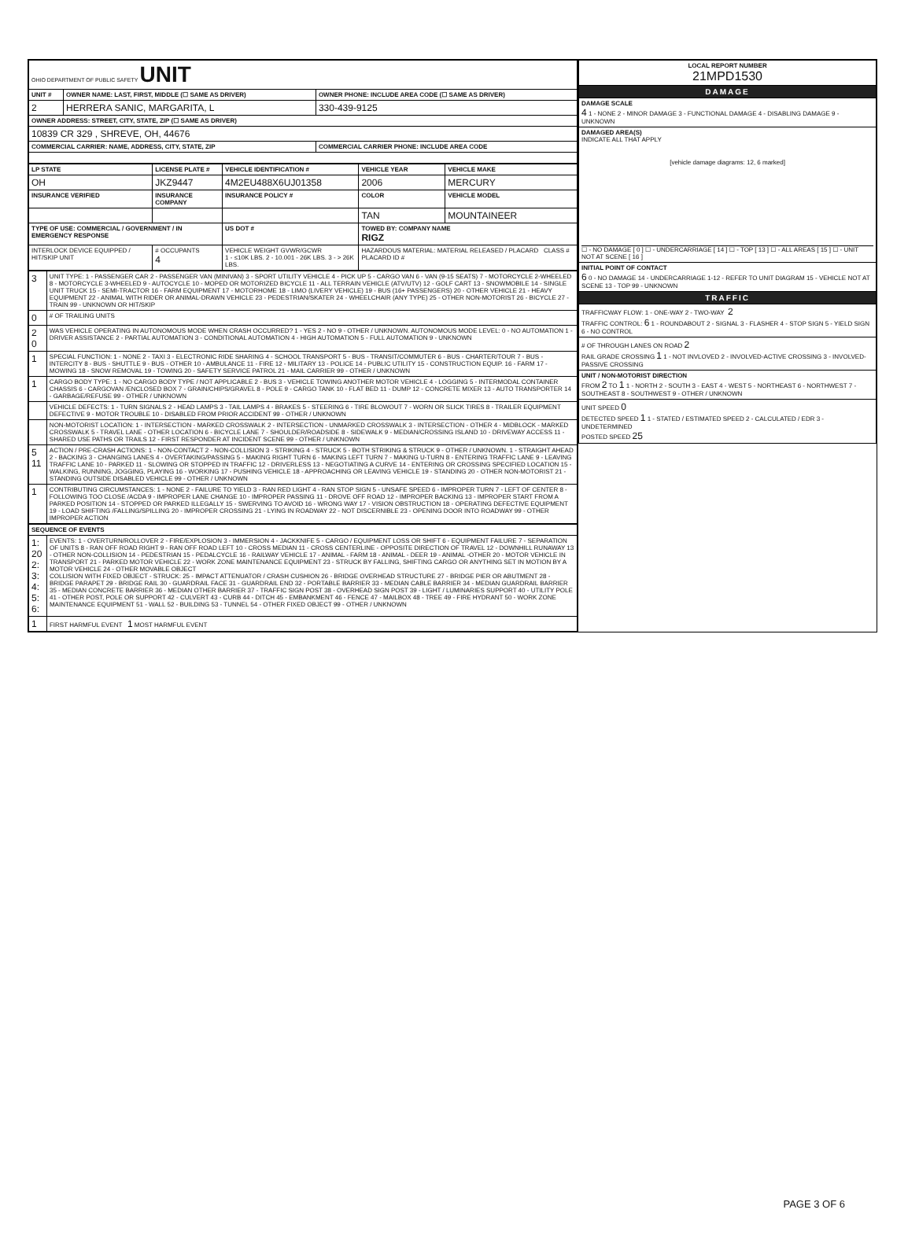| OHIO DEPARTMENT OF PUBLIC SAFETY UNIT | | |
| UNIT # | OWNER NAME: LAST, FIRST, MIDDLE (☐ SAME AS DRIVER) | OWNER PHONE: INCLUDE AREA CODE (☐ SAME AS DRIVER) |
| 2 | HERRERA SANIC, MARGARITA, L | 330-439-9125 |
| OWNER ADDRESS: STREET, CITY, STATE, ZIP (☐ SAME AS DRIVER) | | |
| 10839 CR 329 , SHREVE, OH, 44676 | | |
| COMMERCIAL CARRIER: NAME, ADDRESS, CITY, STATE, ZIP | | COMMERCIAL CARRIER PHONE: INCLUDE AREA CODE |
| LP STATE | LICENSE PLATE # | VEHICLE IDENTIFICATION # | VEHICLE YEAR | VEHICLE MAKE |
| --- | --- | --- | --- | --- |
| OH | JKZ9447 | 4M2EU488X6UJ01358 | 2006 | MERCURY |
| INSURANCE VERIFIED | INSURANCE COMPANY | INSURANCE POLICY # | COLOR | VEHICLE MODEL |
| | | | TAN | MOUNTAINEER |
| TYPE OF USE: COMMERCIAL / GOVERNMENT / IN EMERGENCY RESPONSE | | US DOT # | TOWED BY: COMPANY NAME RIGZ | |
| INTERLOCK DEVICE EQUIPPED / HIT/SKIP UNIT | # OCCUPANTS 4 | VEHICLE WEIGHT GVWR/GCWR 1 - ≤10K LBS. 2 - 10.001 - 26K LBS. 3 - > 26K LBS. | HAZARDOUS MATERIAL: MATERIAL RELEASED / PLACARD CLASS # PLACARD ID # | |
| 3 | UNIT TYPE: 1 - PASSENGER CAR 2 - PASSENGER VAN (MINIVAN) 3 - SPORT UTILITY VEHICLE 4 - PICK UP 5 - CARGO VAN 6 - VAN (9-15 SEATS) 7 - MOTORCYCLE 2-WHEELED 8 - MOTORCYCLE 3-WHEELED 9 - AUTOCYCLE 10 - MOPED OR MOTORIZED BICYCLE 11 - ALL TERRAIN VEHICLE (ATV/UTV) 12 - GOLF CART 13 - SNOWMOBILE 14 - SINGLE UNIT TRUCK 15 - SEMI-TRACTOR 16 - FARM EQUIPMENT 17 - MOTORHOME 18 - LIMO (LIVERY VEHICLE) 19 - BUS (16+ PASSENGERS) 20 - OTHER VEHICLE 21 - HEAVY EQUIPMENT 22 - ANIMAL WITH RIDER OR ANIMAL-DRAWN VEHICLE 23 - PEDESTRIAN/SKATER 24 - WHEELCHAIR (ANY TYPE) 25 - OTHER NON-MOTORIST 26 - BICYCLE 27 - TRAIN 99 - UNKNOWN OR HIT/SKIP |
| 0 | # OF TRAILING UNITS |
| 2 0 | WAS VEHICLE OPERATING IN AUTONOMOUS MODE WHEN CRASH OCCURRED? 1 - YES 2 - NO 9 - OTHER / UNKNOWN. AUTONOMOUS MODE LEVEL: 0 - NO AUTOMATION 1 - DRIVER ASSISTANCE 2 - PARTIAL AUTOMATION 3 - CONDITIONAL AUTOMATION 4 - HIGH AUTOMATION 5 - FULL AUTOMATION 9 - UNKNOWN |
| 1 | SPECIAL FUNCTION: 1 - NONE 2 - TAXI 3 - ELECTRONIC RIDE SHARING 4 - SCHOOL TRANSPORT 5 - BUS - TRANSIT/COMMUTER 6 - BUS - CHARTER/TOUR 7 - BUS - INTERCITY 8 - BUS - SHUTTLE 9 - BUS - OTHER 10 - AMBULANCE 11 - FIRE 12 - MILITARY 13 - POLICE 14 - PUBLIC UTILITY 15 - CONSTRUCTION EQUIP. 16 - FARM 17 - MOWING 18 - SNOW REMOVAL 19 - TOWING 20 - SAFETY SERVICE PATROL 21 - MAIL CARRIER 99 - OTHER / UNKNOWN |
| 1 | CARGO BODY TYPE: 1 - NO CARGO BODY TYPE / NOT APPLICABLE 2 - BUS 3 - VEHICLE TOWING ANOTHER MOTOR VEHICLE 4 - LOGGING 5 - INTERMODAL CONTAINER CHASSIS 6 - CARGOVAN /ENCLOSED BOX 7 - GRAIN/CHIPS/GRAVEL 8 - POLE 9 - CARGO TANK 10 - FLAT BED 11 - DUMP 12 - CONCRETE MIXER 13 - AUTO TRANSPORTER 14 - GARBAGE/REFUSE 99 - OTHER / UNKNOWN |
| | VEHICLE DEFECTS: 1 - TURN SIGNALS 2 - HEAD LAMPS 3 - TAIL LAMPS 4 - BRAKES 5 - STEERING 6 - TIRE BLOWOUT 7 - WORN OR SLICK TIRES 8 - TRAILER EQUIPMENT DEFECTIVE 9 - MOTOR TROUBLE 10 - DISABLED FROM PRIOR ACCIDENT 99 - OTHER / UNKNOWN |
| | NON-MOTORIST LOCATION: 1 - INTERSECTION - MARKED CROSSWALK 2 - INTERSECTION - UNMARKED CROSSWALK 3 - INTERSECTION - OTHER 4 - MIDBLOCK - MARKED CROSSWALK 5 - TRAVEL LANE - OTHER LOCATION 6 - BICYCLE LANE 7 - SHOULDER/ROADSIDE 8 - SIDEWALK 9 - MEDIAN/CROSSING ISLAND 10 - DRIVEWAY ACCESS 11 - SHARED USE PATHS OR TRAILS 12 - FIRST RESPONDER AT INCIDENT SCENE 99 - OTHER / UNKNOWN |
| 5 11 | ACTION / PRE-CRASH ACTIONS: 1 - NON-CONTACT 2 - NON-COLLISION 3 - STRIKING 4 - STRUCK 5 - BOTH STRIKING & STRUCK 9 - OTHER / UNKNOWN. 1 - STRAIGHT AHEAD 2 - BACKING 3 - CHANGING LANES 4 - OVERTAKING/PASSING 5 - MAKING RIGHT TURN 6 - MAKING LEFT TURN 7 - MAKING U-TURN 8 - ENTERING TRAFFIC LANE 9 - LEAVING TRAFFIC LANE 10 - PARKED 11 - SLOWING OR STOPPED IN TRAFFIC 12 - DRIVERLESS 13 - NEGOTIATING A CURVE 14 - ENTERING OR CROSSING SPECIFIED LOCATION 15 - WALKING, RUNNING, JOGGING, PLAYING 16 - WORKING 17 - PUSHING VEHICLE 18 - APPROACHING OR LEAVING VEHICLE 19 - STANDING 20 - OTHER NON-MOTORIST 21 - STANDING OUTSIDE DISABLED VEHICLE 99 - OTHER / UNKNOWN |
| 1 | CONTRIBUTING CIRCUMSTANCES: 1 - NONE 2 - FAILURE TO YIELD 3 - RAN RED LIGHT 4 - RAN STOP SIGN 5 - UNSAFE SPEED 6 - IMPROPER TURN 7 - LEFT OF CENTER 8 - FOLLOWING TOO CLOSE /ACDA 9 - IMPROPER LANE CHANGE 10 - IMPROPER PASSING 11 - DROVE OFF ROAD 12 - IMPROPER BACKING 13 - IMPROPER START FROM A PARKED POSITION 14 - STOPPED OR PARKED ILLEGALLY 15 - SWERVING TO AVOID 16 - WRONG WAY 17 - VISION OBSTRUCTION 18 - OPERATING DEFECTIVE EQUIPMENT 19 - LOAD SHIFTING /FALLING/SPILLING 20 - IMPROPER CROSSING 21 - LYING IN ROADWAY 22 - NOT DISCERNIBLE 23 - OPENING DOOR INTO ROADWAY 99 - OTHER IMPROPER ACTION |
| SEQUENCE OF EVENTS | |
| --- | --- |
| 1: 20 2: 3: 4: 5: 6: | EVENTS: 1 - OVERTURN/ROLLOVER 2 - FIRE/EXPLOSION 3 - IMMERSION 4 - JACKKNIFE 5 - CARGO / EQUIPMENT LOSS OR SHIFT 6 - EQUIPMENT FAILURE 7 - SEPARATION OF UNITS 8 - RAN OFF ROAD RIGHT 9 - RAN OFF ROAD LEFT 10 - CROSS MEDIAN 11 - CROSS CENTERLINE - OPPOSITE DIRECTION OF TRAVEL 12 - DOWNHILL RUNAWAY 13 - OTHER NON-COLLISION 14 - PEDESTRIAN 15 - PEDALCYCLE 16 - RAILWAY VEHICLE 17 - ANIMAL - FARM 18 - ANIMAL - DEER 19 - ANIMAL -OTHER 20 - MOTOR VEHICLE IN TRANSPORT 21 - PARKED MOTOR VEHICLE 22 - WORK ZONE MAINTENANCE EQUIPMENT 23 - STRUCK BY FALLING, SHIFTING CARGO OR ANYTHING SET IN MOTION BY A MOTOR VEHICLE 24 - OTHER MOVABLE OBJECT COLLISION WITH FIXED OBJECT - STRUCK: 25 - IMPACT ATTENUATOR / CRASH CUSHION 26 - BRIDGE OVERHEAD STRUCTURE 27 - BRIDGE PIER OR ABUTMENT 28 - BRIDGE PARAPET 29 - BRIDGE RAIL 30 - GUARDRAIL FACE 31 - GUARDRAIL END 32 - PORTABLE BARRIER 33 - MEDIAN CABLE BARRIER 34 - MEDIAN GUARDRAIL BARRIER 35 - MEDIAN CONCRETE BARRIER 36 - MEDIAN OTHER BARRIER 37 - TRAFFIC SIGN POST 38 - OVERHEAD SIGN POST 39 - LIGHT / LUMINARIES SUPPORT 40 - UTILITY POLE 41 - OTHER POST, POLE OR SUPPORT 42 - CULVERT 43 - CURB 44 - DITCH 45 - EMBANKMENT 46 - FENCE 47 - MAILBOX 48 - TREE 49 - FIRE HYDRANT 50 - WORK ZONE MAINTENANCE EQUIPMENT 51 - WALL 52 - BUILDING 53 - TUNNEL 54 - OTHER FIXED OBJECT 99 - OTHER / UNKNOWN |
| 1 | FIRST HARMFUL EVENT 1 MOST HARMFUL EVENT |
| LOCAL REPORT NUMBER 21MPD1530 |
| --- |
| DAMAGE |
| DAMAGE SCALE 4 1 - NONE 2 - MINOR DAMAGE 3 - FUNCTIONAL DAMAGE 4 - DISABLING DAMAGE 9 - UNKNOWN |
| DAMAGED AREA(S) INDICATE ALL THAT APPLY [vehicle damage diagrams: 12, 6 marked] ☐ - NO DAMAGE [ 0 ] ☐ - UNDERCARRIAGE [ 14 ] ☐ - TOP [ 13 ] ☐ - ALL AREAS [ 15 ] ☐ - UNIT NOT AT SCENE [ 16 ] |
| INITIAL POINT OF CONTACT 6 0 - NO DAMAGE 14 - UNDERCARRIAGE 1-12 - REFER TO UNIT DIAGRAM 15 - VEHICLE NOT AT SCENE 13 - TOP 99 - UNKNOWN |
| TRAFFIC |
| TRAFFICWAY FLOW: 1 - ONE-WAY 2 - TWO-WAY 2 TRAFFIC CONTROL: 6 1 - ROUNDABOUT 2 - SIGNAL 3 - FLASHER 4 - STOP SIGN 5 - YIELD SIGN 6 - NO CONTROL |
| # OF THROUGH LANES ON ROAD 2 RAIL GRADE CROSSING 1 1 - NOT INVLOVED 2 - INVOLVED-ACTIVE CROSSING 3 - INVOLVED-PASSIVE CROSSING |
| UNIT / NON-MOTORIST DIRECTION FROM 2 TO 1 1 - NORTH 2 - SOUTH 3 - EAST 4 - WEST 5 - NORTHEAST 6 - NORTHWEST 7 - SOUTHEAST 8 - SOUTHWEST 9 - OTHER / UNKNOWN |
| UNIT SPEED 0 DETECTED SPEED 1 1 - STATED / ESTIMATED SPEED 2 - CALCULATED / EDR 3 - UNDETERMINED POSTED SPEED 25 |
PAGE 3 OF 6